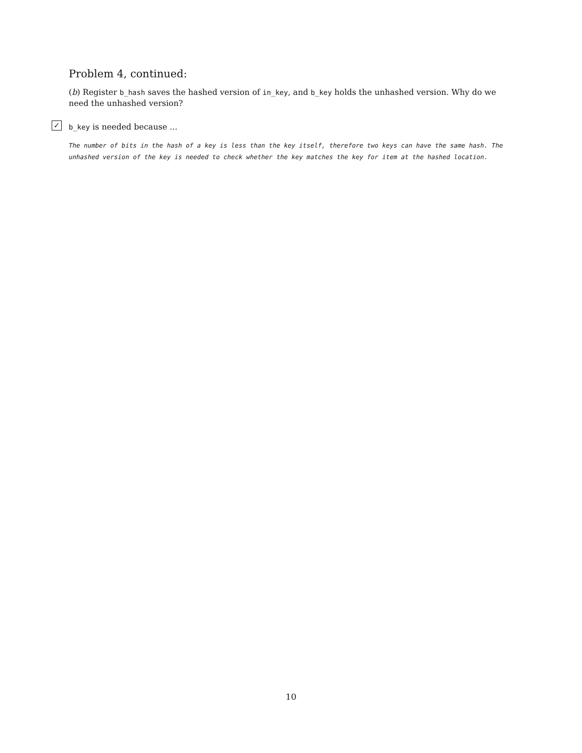Problem 4, continued:
(b) Register b_hash saves the hashed version of in_key, and b_key holds the unhashed version. Why do we need the unhashed version?
✓
b_key is needed because ...
The number of bits in the hash of a key is less than the key itself, therefore two keys can have the same hash. The unhashed version of the key is needed to check whether the key matches the key for item at the hashed location.
10